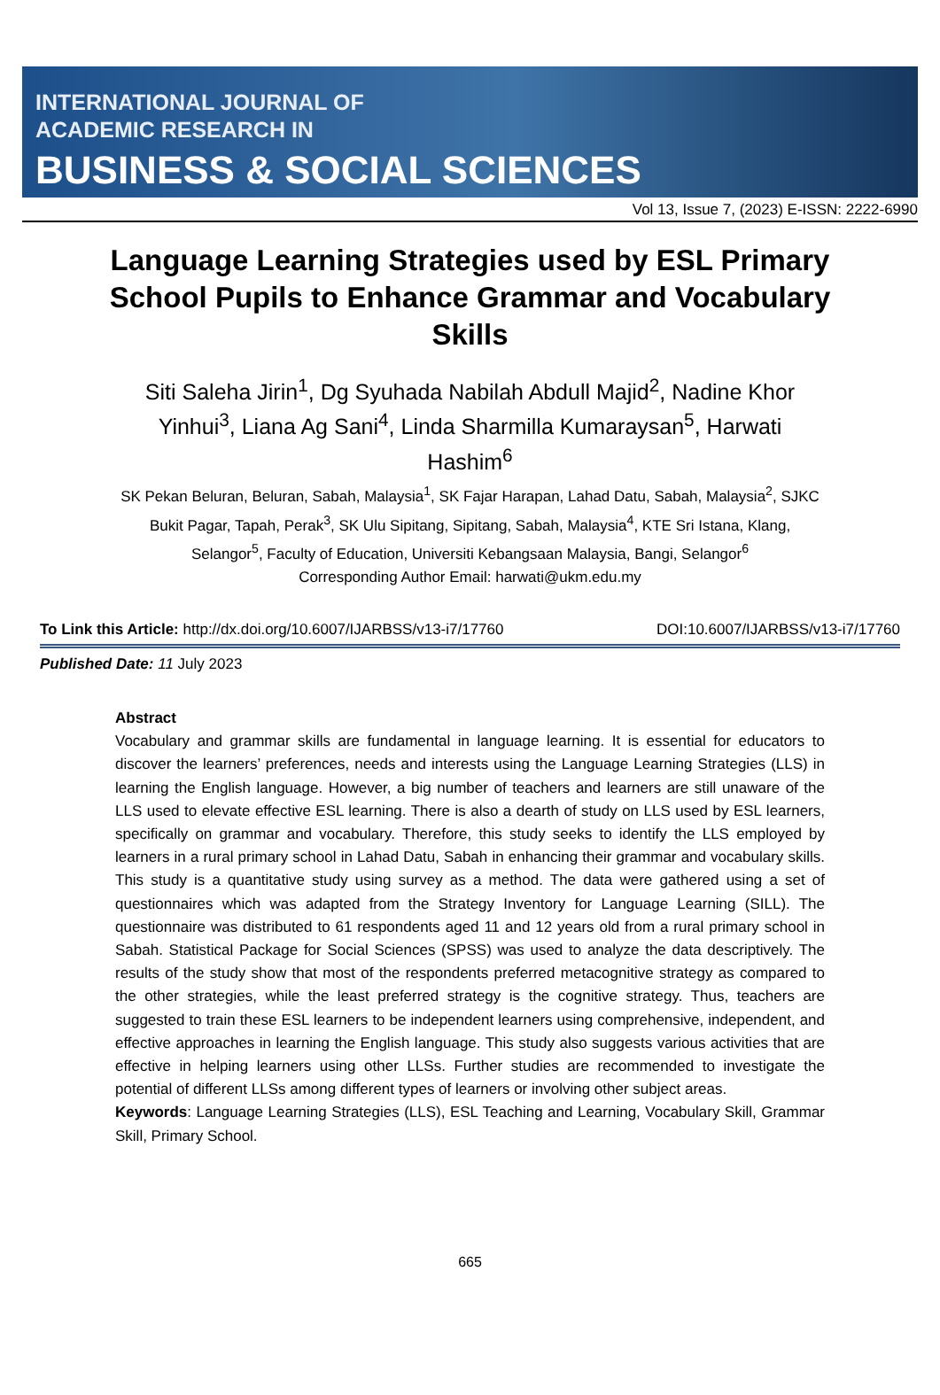INTERNATIONAL JOURNAL OF
ACADEMIC RESEARCH IN
BUSINESS & SOCIAL SCIENCES
Vol 13, Issue 7, (2023) E-ISSN: 2222-6990
Language Learning Strategies used by ESL Primary School Pupils to Enhance Grammar and Vocabulary Skills
Siti Saleha Jirin<sup>1</sup>, Dg Syuhada Nabilah Abdull Majid<sup>2</sup>, Nadine Khor Yinhui<sup>3</sup>, Liana Ag Sani<sup>4</sup>, Linda Sharmilla Kumaraysan<sup>5</sup>, Harwati Hashim<sup>6</sup>
SK Pekan Beluran, Beluran, Sabah, Malaysia<sup>1</sup>, SK Fajar Harapan, Lahad Datu, Sabah, Malaysia<sup>2</sup>, SJKC Bukit Pagar, Tapah, Perak<sup>3</sup>, SK Ulu Sipitang, Sipitang, Sabah, Malaysia<sup>4</sup>, KTE Sri Istana, Klang, Selangor<sup>5</sup>, Faculty of Education, Universiti Kebangsaan Malaysia, Bangi, Selangor<sup>6</sup>
Corresponding Author Email: harwati@ukm.edu.my
To Link this Article: http://dx.doi.org/10.6007/IJARBSS/v13-i7/17760 DOI:10.6007/IJARBSS/v13-i7/17760
Published Date: 11 July 2023
Abstract
Vocabulary and grammar skills are fundamental in language learning. It is essential for educators to discover the learners’ preferences, needs and interests using the Language Learning Strategies (LLS) in learning the English language. However, a big number of teachers and learners are still unaware of the LLS used to elevate effective ESL learning. There is also a dearth of study on LLS used by ESL learners, specifically on grammar and vocabulary. Therefore, this study seeks to identify the LLS employed by learners in a rural primary school in Lahad Datu, Sabah in enhancing their grammar and vocabulary skills. This study is a quantitative study using survey as a method. The data were gathered using a set of questionnaires which was adapted from the Strategy Inventory for Language Learning (SILL). The questionnaire was distributed to 61 respondents aged 11 and 12 years old from a rural primary school in Sabah. Statistical Package for Social Sciences (SPSS) was used to analyze the data descriptively. The results of the study show that most of the respondents preferred metacognitive strategy as compared to the other strategies, while the least preferred strategy is the cognitive strategy. Thus, teachers are suggested to train these ESL learners to be independent learners using comprehensive, independent, and effective approaches in learning the English language. This study also suggests various activities that are effective in helping learners using other LLSs. Further studies are recommended to investigate the potential of different LLSs among different types of learners or involving other subject areas.
Keywords: Language Learning Strategies (LLS), ESL Teaching and Learning, Vocabulary Skill, Grammar Skill, Primary School.
665